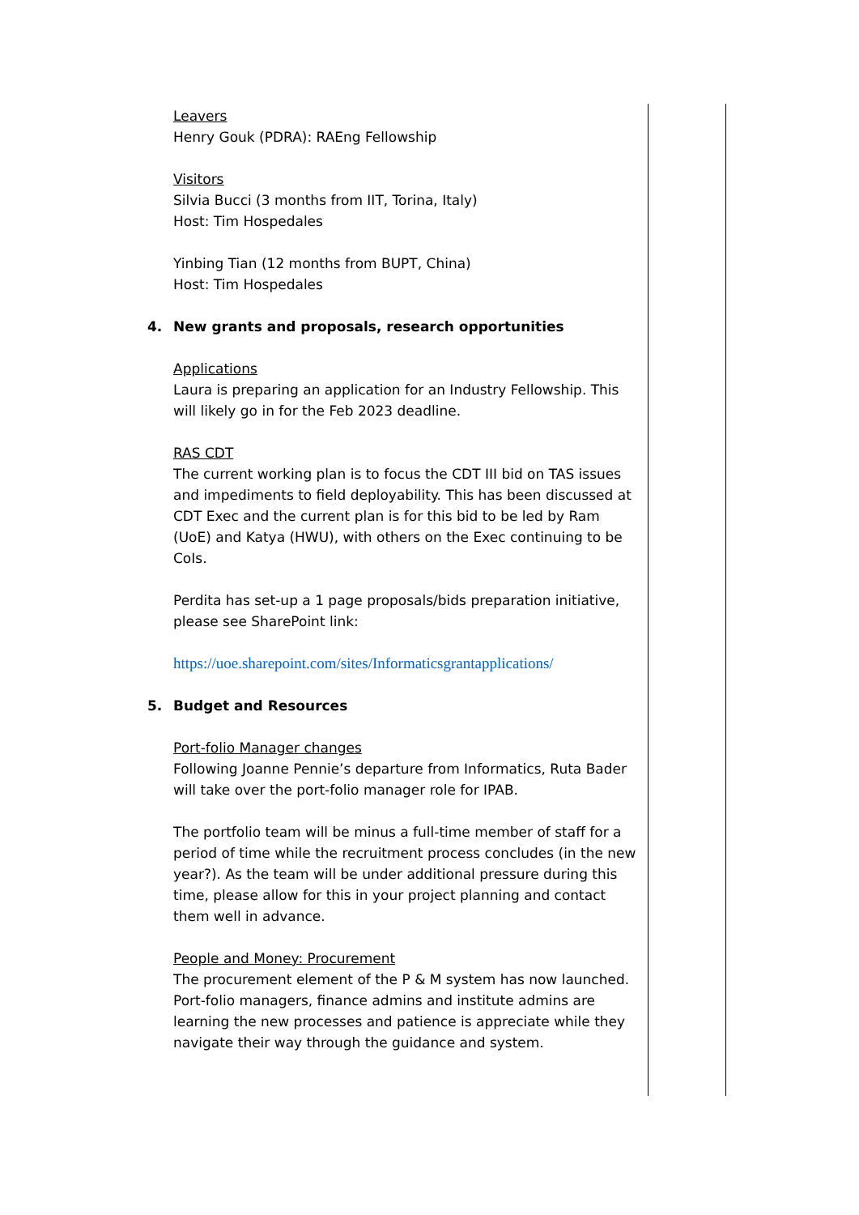Leavers
Henry Gouk (PDRA): RAEng Fellowship
Visitors
Silvia Bucci (3 months from IIT, Torina, Italy)
Host: Tim Hospedales
Yinbing Tian (12 months from BUPT, China)
Host: Tim Hospedales
4. New grants and proposals, research opportunities
Applications
Laura is preparing an application for an Industry Fellowship. This will likely go in for the Feb 2023 deadline.
RAS CDT
The current working plan is to focus the CDT III bid on TAS issues and impediments to field deployability. This has been discussed at CDT Exec and the current plan is for this bid to be led by Ram (UoE) and Katya (HWU), with others on the Exec continuing to be CoIs.
Perdita has set-up a 1 page proposals/bids preparation initiative, please see SharePoint link:
https://uoe.sharepoint.com/sites/Informaticsgrantapplications/
5. Budget and Resources
Port-folio Manager changes
Following Joanne Pennie’s departure from Informatics, Ruta Bader will take over the port-folio manager role for IPAB.
The portfolio team will be minus a full-time member of staff for a period of time while the recruitment process concludes (in the new year?). As the team will be under additional pressure during this time, please allow for this in your project planning and contact them well in advance.
People and Money: Procurement
The procurement element of the P & M system has now launched. Port-folio managers, finance admins and institute admins are learning the new processes and patience is appreciate while they navigate their way through the guidance and system.